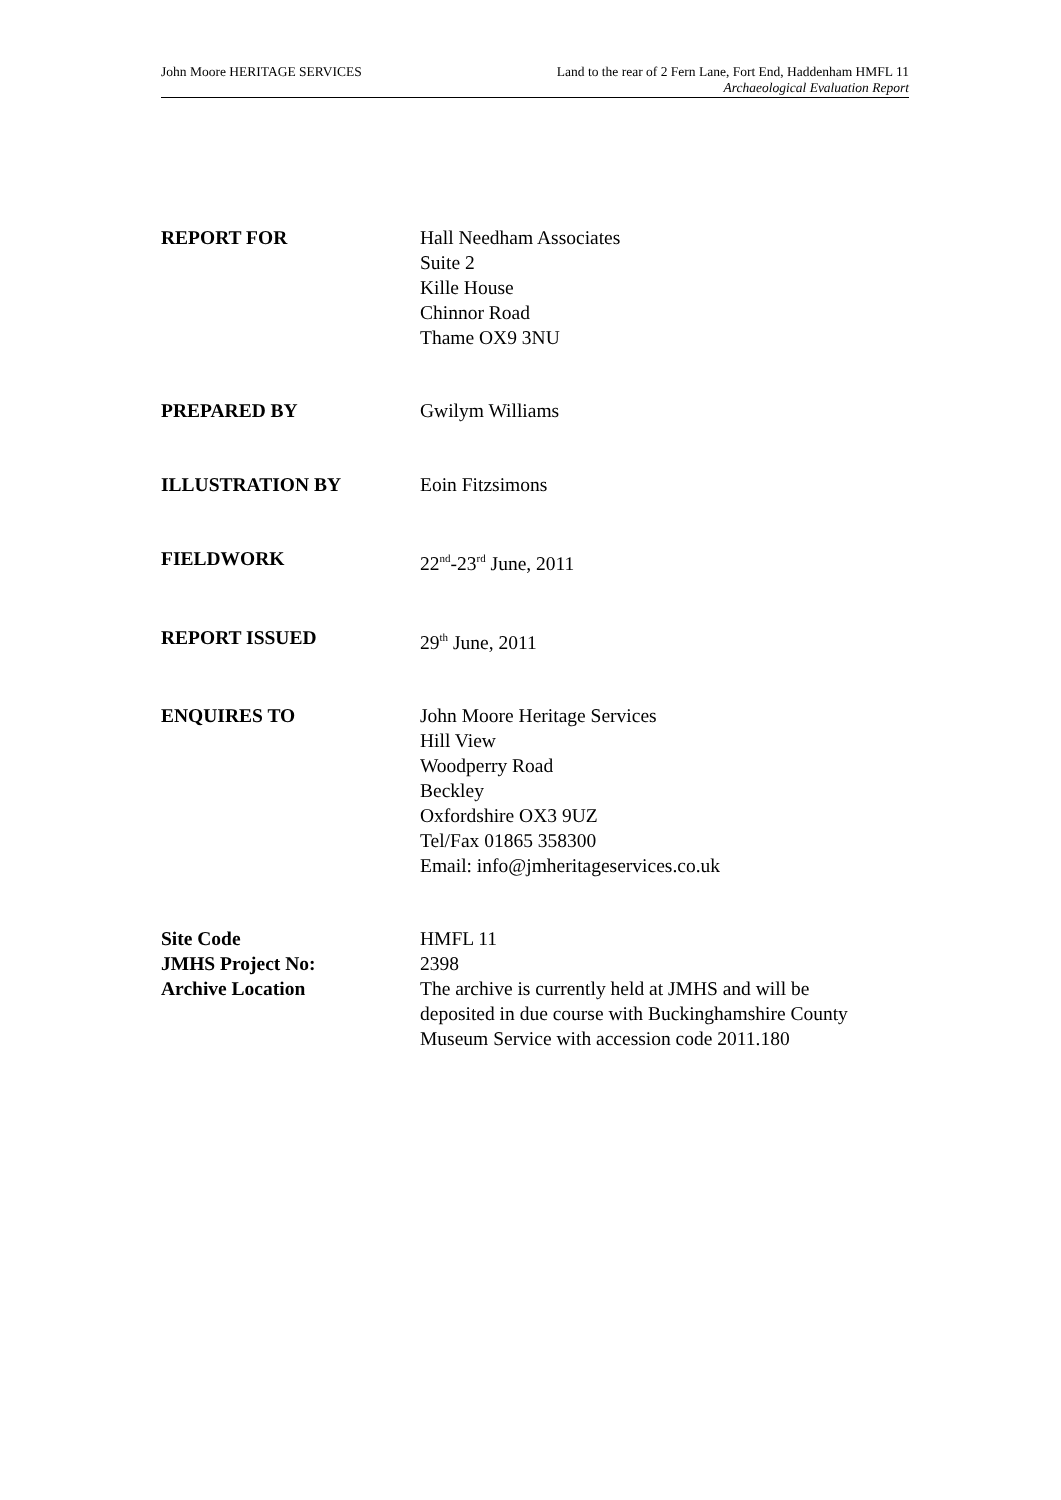John Moore HERITAGE SERVICES Land to the rear of 2 Fern Lane, Fort End, Haddenham HMFL 11
Archaeological Evaluation Report
REPORT FOR Hall Needham Associates
Suite 2
Kille House
Chinnor Road
Thame OX9 3NU
PREPARED BY Gwilym Williams
ILLUSTRATION BY Eoin Fitzsimons
FIELDWORK 22<sup>nd</sup>-23<sup>rd</sup> June, 2011
REPORT ISSUED 29<sup>th</sup> June, 2011
ENQUIRES TO John Moore Heritage Services
Hill View
Woodperry Road
Beckley
Oxfordshire OX3 9UZ
Tel/Fax 01865 358300
Email: info@jmheritageservices.co.uk
Site Code HMFL 11
JMHS Project No: 2398
Archive Location The archive is currently held at JMHS and will be
deposited in due course with Buckinghamshire County
Museum Service with accession code 2011.180